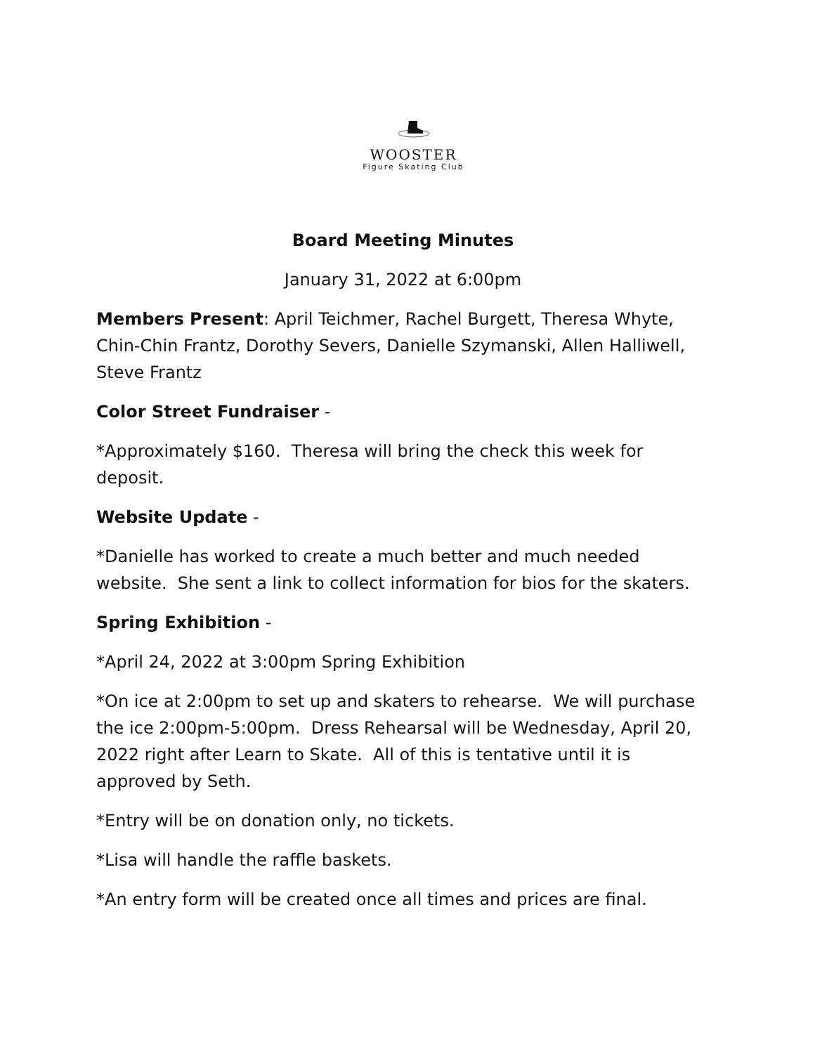WOOSTER
Figure Skating Club
Board Meeting Minutes
January 31, 2022 at 6:00pm
Members Present: April Teichmer, Rachel Burgett, Theresa Whyte, Chin-Chin Frantz, Dorothy Severs, Danielle Szymanski, Allen Halliwell, Steve Frantz
Color Street Fundraiser -
*Approximately $160. Theresa will bring the check this week for deposit.
Website Update -
*Danielle has worked to create a much better and much needed website. She sent a link to collect information for bios for the skaters.
Spring Exhibition -
*April 24, 2022 at 3:00pm Spring Exhibition
*On ice at 2:00pm to set up and skaters to rehearse. We will purchase the ice 2:00pm-5:00pm. Dress Rehearsal will be Wednesday, April 20, 2022 right after Learn to Skate. All of this is tentative until it is approved by Seth.
*Entry will be on donation only, no tickets.
*Lisa will handle the raffle baskets.
*An entry form will be created once all times and prices are final.